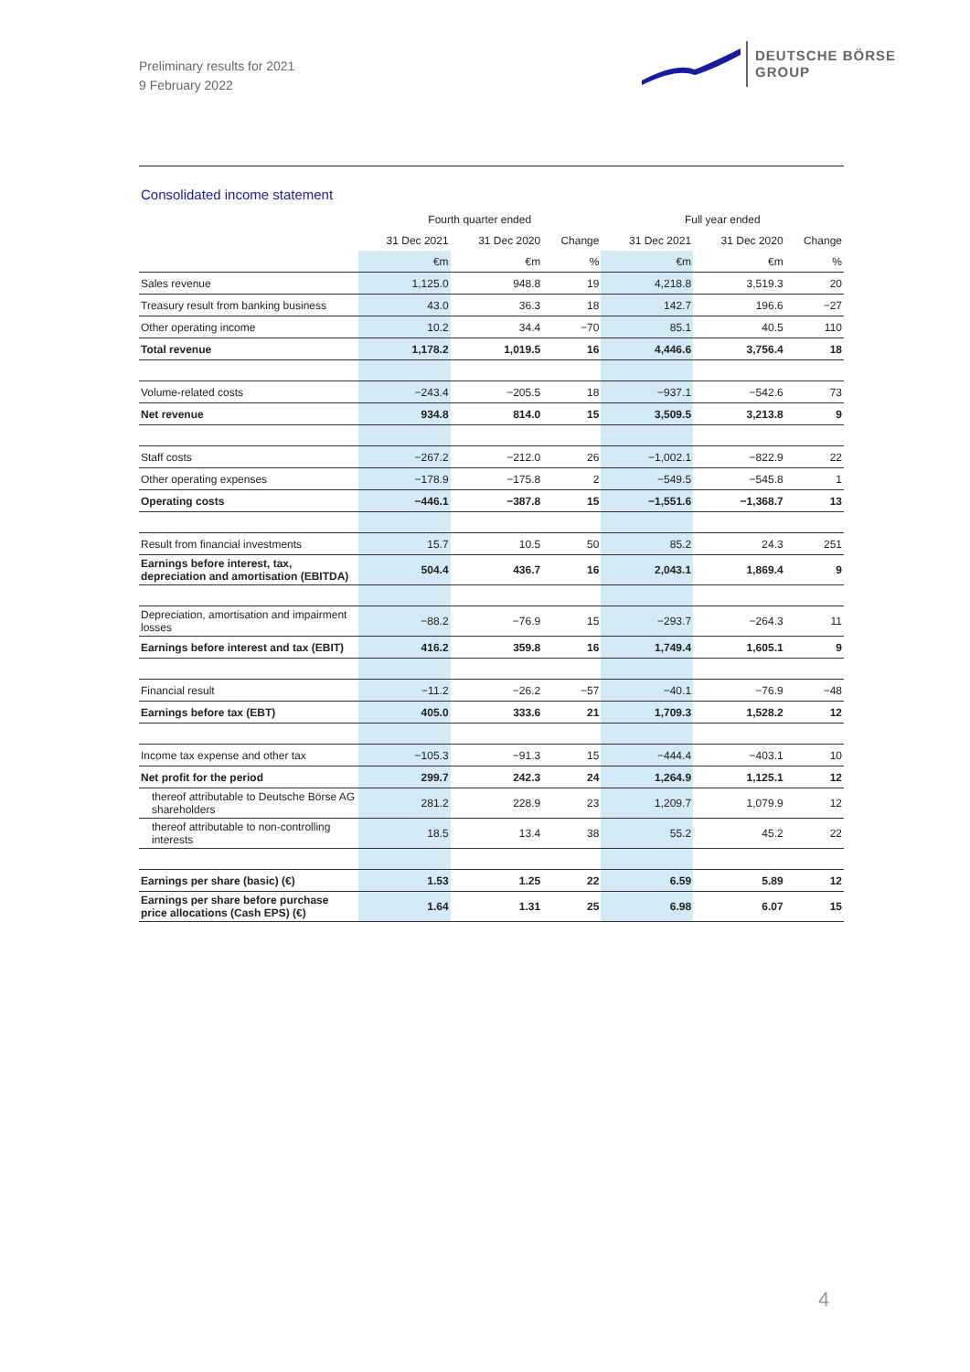Preliminary results for 2021
9 February 2022
DEUTSCHE BÖRSE
GROUP
Consolidated income statement
| | Fourth quarter ended | | | Full year ended | | |
| --- | --- | --- | --- | --- | --- | --- |
| | 31 Dec 2021 | 31 Dec 2020 | Change | 31 Dec 2021 | 31 Dec 2020 | Change |
| | €m | €m | % | €m | €m | % |
| Sales revenue | 1,125.0 | 948.8 | 19 | 4,218.8 | 3,519.3 | 20 |
| Treasury result from banking business | 43.0 | 36.3 | 18 | 142.7 | 196.6 | −27 |
| Other operating income | 10.2 | 34.4 | −70 | 85.1 | 40.5 | 110 |
| Total revenue | 1,178.2 | 1,019.5 | 16 | 4,446.6 | 3,756.4 | 18 |
| Volume-related costs | −243.4 | −205.5 | 18 | −937.1 | −542.6 | 73 |
| Net revenue | 934.8 | 814.0 | 15 | 3,509.5 | 3,213.8 | 9 |
| Staff costs | −267.2 | −212.0 | 26 | −1,002.1 | −822.9 | 22 |
| Other operating expenses | −178.9 | −175.8 | 2 | −549.5 | −545.8 | 1 |
| Operating costs | −446.1 | −387.8 | 15 | −1,551.6 | −1,368.7 | 13 |
| Result from financial investments | 15.7 | 10.5 | 50 | 85.2 | 24.3 | 251 |
| Earnings before interest, tax, depreciation and amortisation (EBITDA) | 504.4 | 436.7 | 16 | 2,043.1 | 1,869.4 | 9 |
| Depreciation, amortisation and impairment losses | −88.2 | −76.9 | 15 | −293.7 | −264.3 | 11 |
| Earnings before interest and tax (EBIT) | 416.2 | 359.8 | 16 | 1,749.4 | 1,605.1 | 9 |
| Financial result | −11.2 | −26.2 | −57 | −40.1 | −76.9 | −48 |
| Earnings before tax (EBT) | 405.0 | 333.6 | 21 | 1,709.3 | 1,528.2 | 12 |
| Income tax expense and other tax | −105.3 | −91.3 | 15 | −444.4 | −403.1 | 10 |
| Net profit for the period | 299.7 | 242.3 | 24 | 1,264.9 | 1,125.1 | 12 |
| thereof attributable to Deutsche Börse AG shareholders | 281.2 | 228.9 | 23 | 1,209.7 | 1,079.9 | 12 |
| thereof attributable to non-controlling interests | 18.5 | 13.4 | 38 | 55.2 | 45.2 | 22 |
| Earnings per share (basic) (€) | 1.53 | 1.25 | 22 | 6.59 | 5.89 | 12 |
| Earnings per share before purchase price allocations (Cash EPS) (€) | 1.64 | 1.31 | 25 | 6.98 | 6.07 | 15 |
4